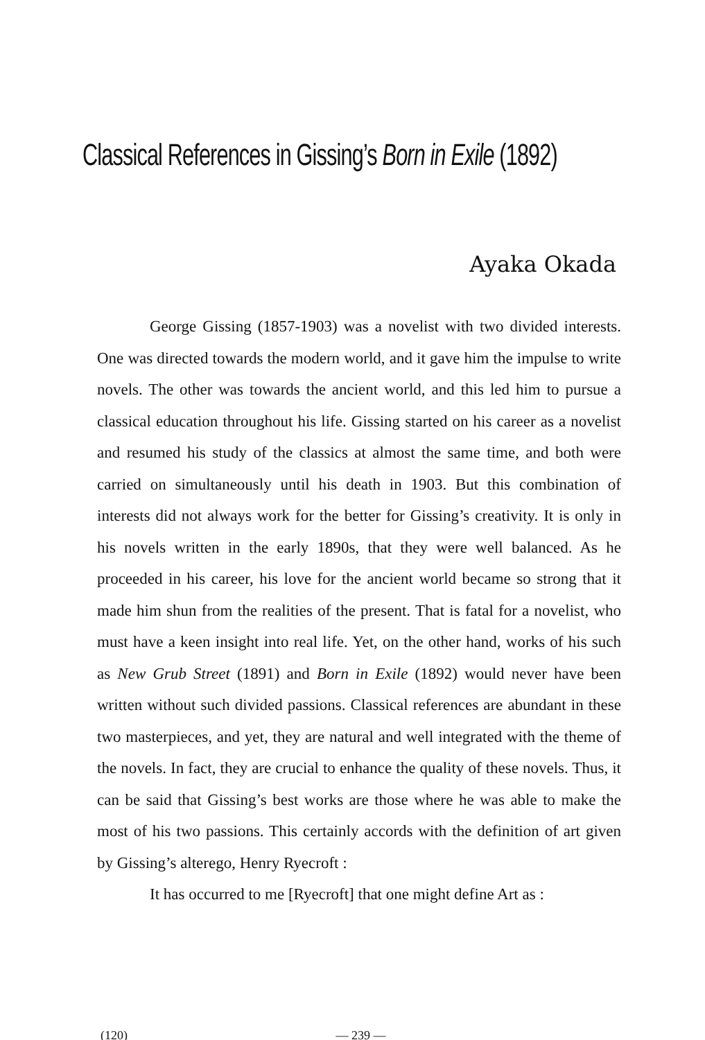Classical References in Gissing’s Born in Exile (1892)
Ayaka Okada
George Gissing (1857-1903) was a novelist with two divided interests. One was directed towards the modern world, and it gave him the impulse to write novels. The other was towards the ancient world, and this led him to pursue a classical education throughout his life. Gissing started on his career as a novelist and resumed his study of the classics at almost the same time, and both were carried on simultaneously until his death in 1903. But this combination of interests did not always work for the better for Gissing’s creativity. It is only in his novels written in the early 1890s, that they were well balanced. As he proceeded in his career, his love for the ancient world became so strong that it made him shun from the realities of the present. That is fatal for a novelist, who must have a keen insight into real life. Yet, on the other hand, works of his such as New Grub Street (1891) and Born in Exile (1892) would never have been written without such divided passions. Classical references are abundant in these two masterpieces, and yet, they are natural and well integrated with the theme of the novels. In fact, they are crucial to enhance the quality of these novels. Thus, it can be said that Gissing’s best works are those where he was able to make the most of his two passions. This certainly accords with the definition of art given by Gissing’s alterego, Henry Ryecroft :
It has occurred to me [Ryecroft] that one might define Art as :
(120) — 239 —